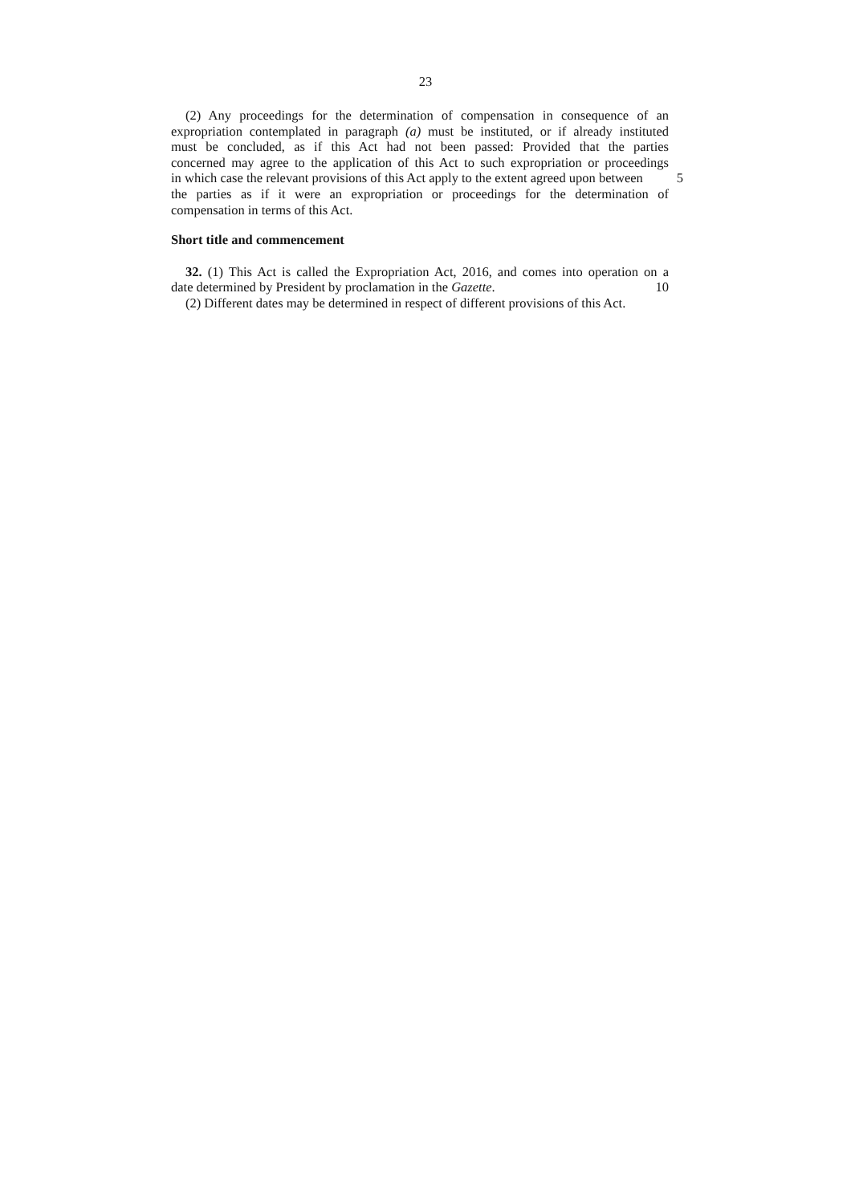23
(2) Any proceedings for the determination of compensation in consequence of an
expropriation contemplated in paragraph (a) must be instituted, or if already instituted
must be concluded, as if this Act had not been passed: Provided that the parties
concerned may agree to the application of this Act to such expropriation or proceedings
in which case the relevant provisions of this Act apply to the extent agreed upon between 5
the parties as if it were an expropriation or proceedings for the determination of
compensation in terms of this Act.
Short title and commencement
32. (1) This Act is called the Expropriation Act, 2016, and comes into operation on a
date determined by President by proclamation in the Gazette. 10
(2) Different dates may be determined in respect of different provisions of this Act.